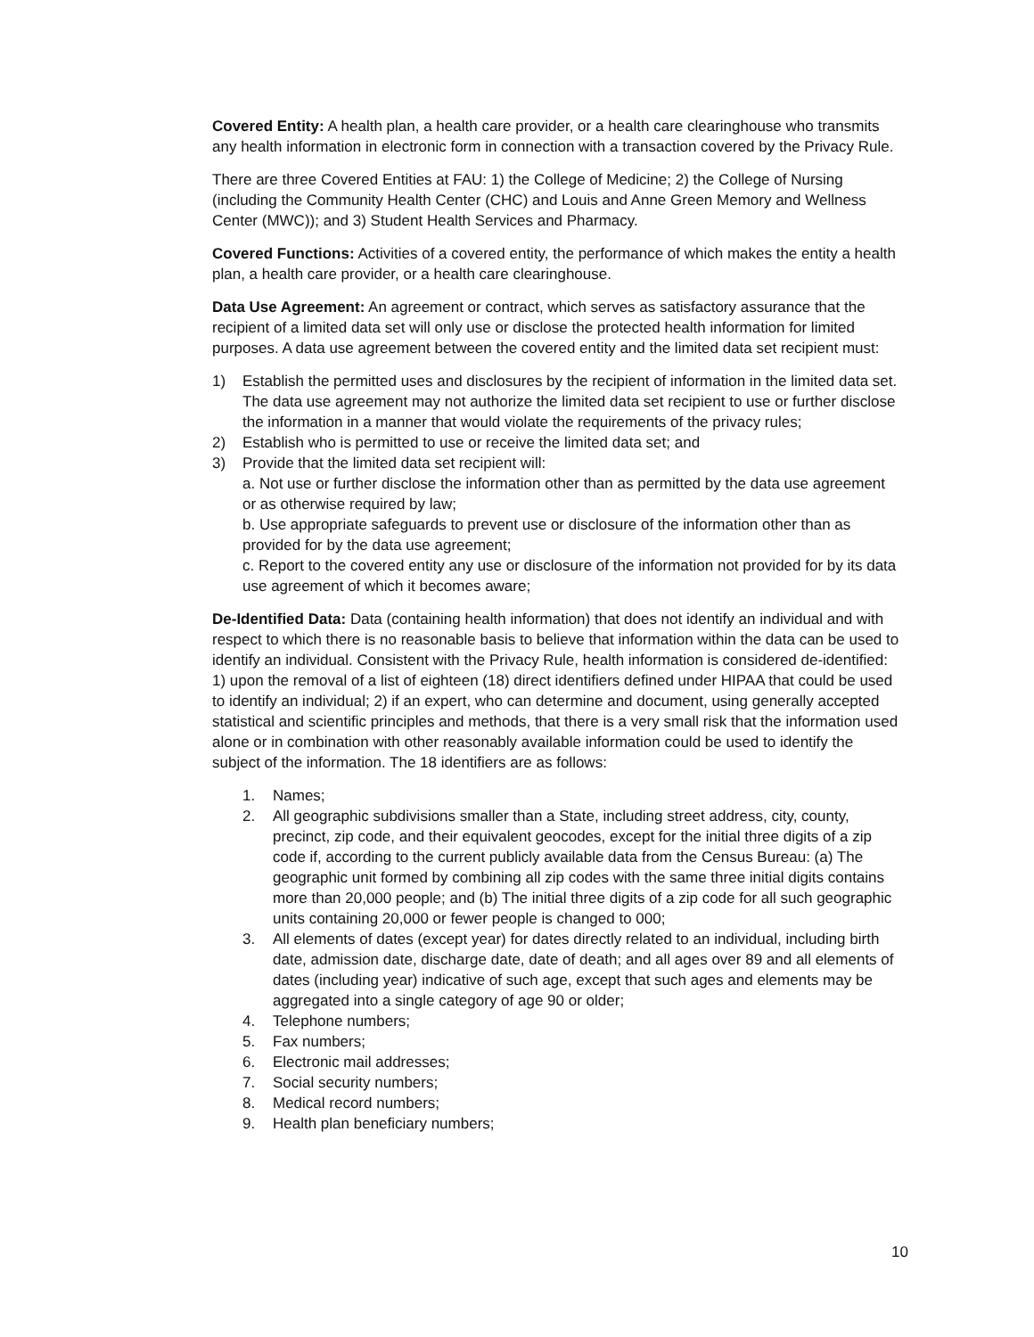Covered Entity: A health plan, a health care provider, or a health care clearinghouse who transmits any health information in electronic form in connection with a transaction covered by the Privacy Rule.
There are three Covered Entities at FAU: 1) the College of Medicine; 2) the College of Nursing (including the Community Health Center (CHC) and Louis and Anne Green Memory and Wellness Center (MWC)); and 3) Student Health Services and Pharmacy.
Covered Functions: Activities of a covered entity, the performance of which makes the entity a health plan, a health care provider, or a health care clearinghouse.
Data Use Agreement: An agreement or contract, which serves as satisfactory assurance that the recipient of a limited data set will only use or disclose the protected health information for limited purposes. A data use agreement between the covered entity and the limited data set recipient must:
1) Establish the permitted uses and disclosures by the recipient of information in the limited data set. The data use agreement may not authorize the limited data set recipient to use or further disclose the information in a manner that would violate the requirements of the privacy rules;
2) Establish who is permitted to use or receive the limited data set; and
3) Provide that the limited data set recipient will:
a. Not use or further disclose the information other than as permitted by the data use agreement or as otherwise required by law;
b. Use appropriate safeguards to prevent use or disclosure of the information other than as provided for by the data use agreement;
c. Report to the covered entity any use or disclosure of the information not provided for by its data use agreement of which it becomes aware;
De-Identified Data: Data (containing health information) that does not identify an individual and with respect to which there is no reasonable basis to believe that information within the data can be used to identify an individual. Consistent with the Privacy Rule, health information is considered de-identified: 1) upon the removal of a list of eighteen (18) direct identifiers defined under HIPAA that could be used to identify an individual; 2) if an expert, who can determine and document, using generally accepted statistical and scientific principles and methods, that there is a very small risk that the information used alone or in combination with other reasonably available information could be used to identify the subject of the information. The 18 identifiers are as follows:
1. Names;
2. All geographic subdivisions smaller than a State, including street address, city, county, precinct, zip code, and their equivalent geocodes, except for the initial three digits of a zip code if, according to the current publicly available data from the Census Bureau: (a) The geographic unit formed by combining all zip codes with the same three initial digits contains more than 20,000 people; and (b) The initial three digits of a zip code for all such geographic units containing 20,000 or fewer people is changed to 000;
3. All elements of dates (except year) for dates directly related to an individual, including birth date, admission date, discharge date, date of death; and all ages over 89 and all elements of dates (including year) indicative of such age, except that such ages and elements may be aggregated into a single category of age 90 or older;
4. Telephone numbers;
5. Fax numbers;
6. Electronic mail addresses;
7. Social security numbers;
8. Medical record numbers;
9. Health plan beneficiary numbers;
10